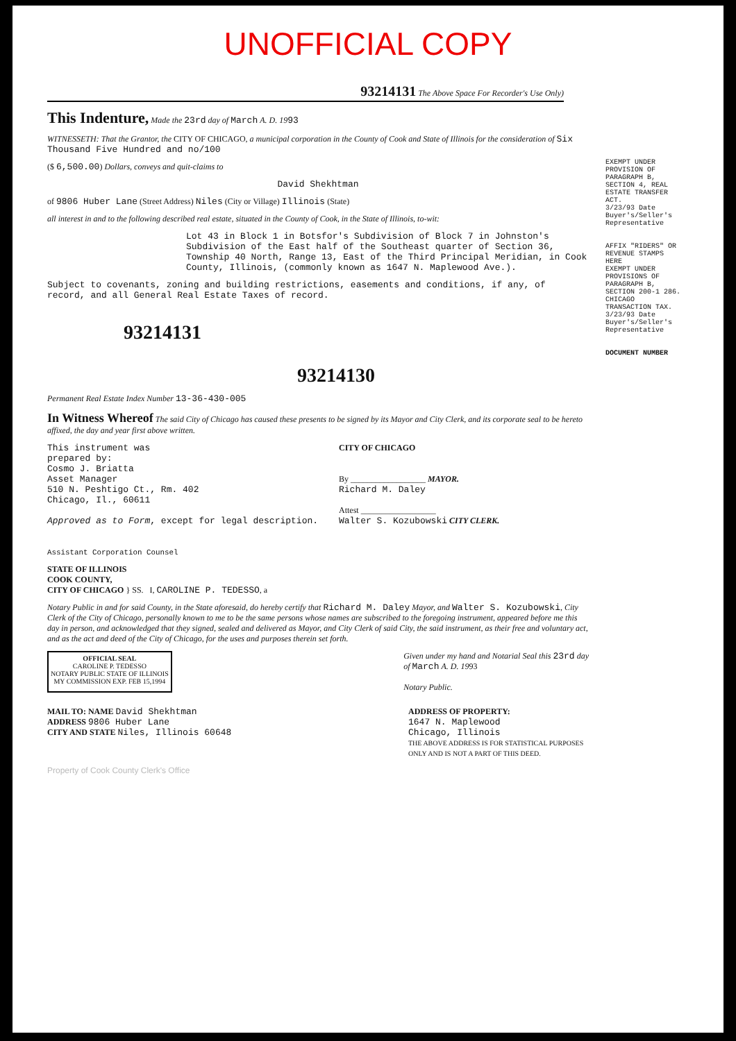UNOFFICIAL COPY
93214131 The Above Space For Recorder's Use Only)
This Indenture, Made the 23rd day of March A. D. 1993
WITNESSETH: That the Grantor, the CITY OF CHICAGO, a municipal corporation in the County of Cook and State of Illinois for the consideration of Six Thousand Five Hundred and no/100
($ 6,500.00) Dollars, conveys and quit-claims to
David Shekhtman
of 9806 Huber Lane (Street Address) Niles (City or Village) Illinois (State)
all interest in and to the following described real estate, situated in the County of Cook, in the State of Illinois, to-wit:
Lot 43 in Block 1 in Botsfor's Subdivision of Block 7 in Johnston's Subdivision of the East half of the Southeast quarter of Section 36, Township 40 North, Range 13, East of the Third Principal Meridian, in Cook County, Illinois, (commonly known as 1647 N. Maplewood Ave.).
Subject to covenants, zoning and building restrictions, easements and conditions, if any, of record, and all General Real Estate Taxes of record.
93214131
93214130
Permanent Real Estate Index Number 13-36-430-005
In Witness Whereof The said City of Chicago has caused these presents to be signed by its Mayor and City Clerk, and its corporate seal to be hereto affixed, the day and year first above written.
This instrument was
prepared by:
Cosmo J. Briatta
Asset Manager
510 N. Peshtigo Ct., Rm. 402
Chicago, Il., 60611
Approved as to Form, except for legal description.
Assistant Corporation Counsel
CITY OF CHICAGO
By __________________ MAYOR.
Richard M. Daley
Attest __________________
Walter S. Kozubowski CITY CLERK.
STATE OF ILLINOIS
COOK COUNTY,
CITY OF CHICAGO } SS. I, CAROLINE P. TEDESSO, a
Notary Public in and for said County, in the State aforesaid, do hereby certify that Richard M. Daley Mayor, and Walter S. Kozubowski, City Clerk of the City of Chicago, personally known to me to be the same persons whose names are subscribed to the foregoing instrument, appeared before me this day in person, and acknowledged that they signed, sealed and delivered as Mayor, and City Clerk of said City, the said instrument, as their free and voluntary act, and as the act and deed of the City of Chicago, for the uses and purposes therein set forth.
OFFICIAL SEAL
CAROLINE P. TEDESSO
NOTARY PUBLIC STATE OF ILLINOIS
MY COMMISSION EXP. FEB 15,1994
Given under my hand and Notarial Seal this 23rd day
of March A. D. 1993
Notary Public.
MAIL TO: NAME David Shekhtman
ADDRESS 9806 Huber Lane
CITY AND STATE Niles, Illinois 60648
ADDRESS OF PROPERTY:
1647 N. Maplewood
Chicago, Illinois
THE ABOVE ADDRESS IS FOR STATISTICAL PURPOSES ONLY AND IS NOT A PART OF THIS DEED.
EXEMPT UNDER PROVISION OF PARAGRAPH B, SECTION 4, REAL ESTATE TRANSFER ACT.
3/23/93 Date
Buyer's/Seller's Representative
AFFIX "RIDERS" OR REVENUE STAMPS HERE
EXEMPT UNDER PROVISIONS OF PARAGRAPH B, SECTION 200-1 286. CHICAGO TRANSACTION TAX.
3/23/93 Date
Buyer's/Seller's Representative
DOCUMENT NUMBER
Property of Cook County Clerk's Office